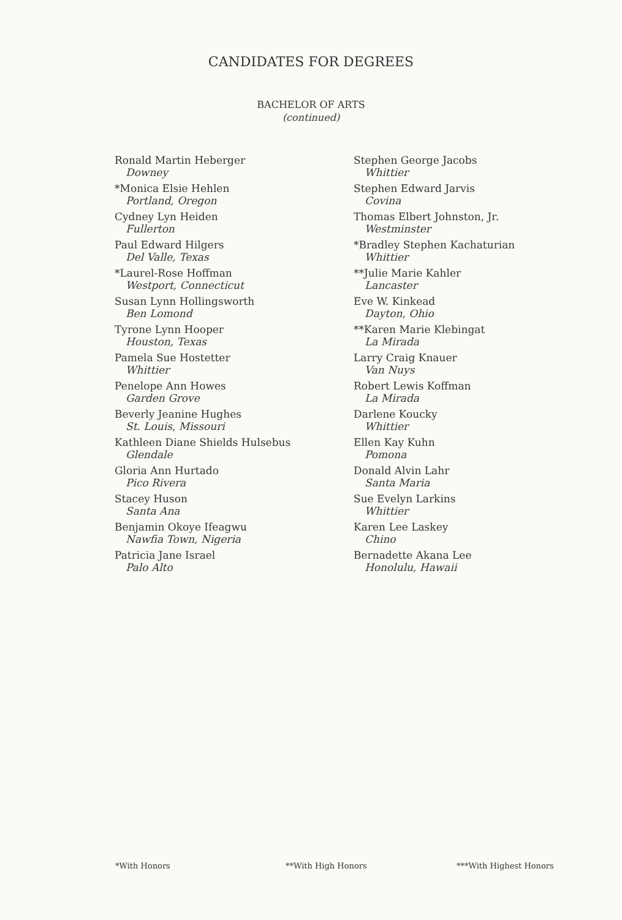CANDIDATES FOR DEGREES
BACHELOR OF ARTS
(continued)
Ronald Martin Heberger
Downey
*Monica Elsie Hehlen
Portland, Oregon
Cydney Lyn Heiden
Fullerton
Paul Edward Hilgers
Del Valle, Texas
*Laurel-Rose Hoffman
Westport, Connecticut
Susan Lynn Hollingsworth
Ben Lomond
Tyrone Lynn Hooper
Houston, Texas
Pamela Sue Hostetter
Whittier
Penelope Ann Howes
Garden Grove
Beverly Jeanine Hughes
St. Louis, Missouri
Kathleen Diane Shields Hulsebus
Glendale
Gloria Ann Hurtado
Pico Rivera
Stacey Huson
Santa Ana
Benjamin Okoye Ifeagwu
Nawfia Town, Nigeria
Patricia Jane Israel
Palo Alto
Stephen George Jacobs
Whittier
Stephen Edward Jarvis
Covina
Thomas Elbert Johnston, Jr.
Westminster
*Bradley Stephen Kachaturian
Whittier
**Julie Marie Kahler
Lancaster
Eve W. Kinkead
Dayton, Ohio
**Karen Marie Klebingat
La Mirada
Larry Craig Knauer
Van Nuys
Robert Lewis Koffman
La Mirada
Darlene Koucky
Whittier
Ellen Kay Kuhn
Pomona
Donald Alvin Lahr
Santa Maria
Sue Evelyn Larkins
Whittier
Karen Lee Laskey
Chino
Bernadette Akana Lee
Honolulu, Hawaii
*With Honors **With High Honors ***With Highest Honors